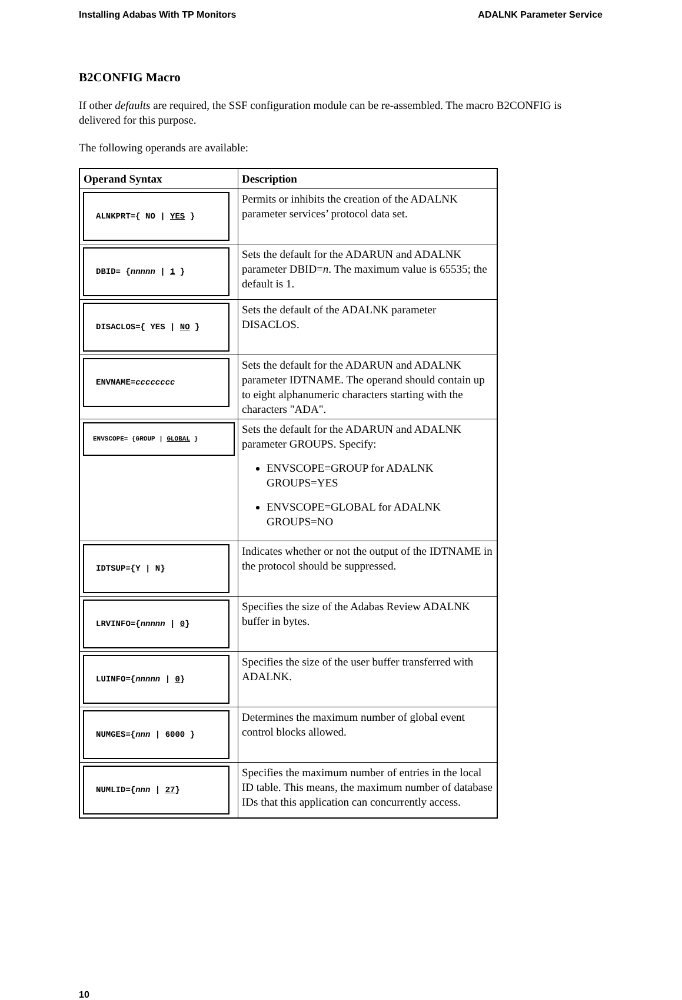Installing Adabas With TP Monitors ADALNK Parameter Service
B2CONFIG Macro
If other defaults are required, the SSF configuration module can be re-assembled. The macro B2CONFIG is delivered for this purpose.
The following operands are available:
| Operand Syntax | Description |
| --- | --- |
| ALNKPRT={ NO / YES } | Permits or inhibits the creation of the ADALNK parameter services’ protocol data set. |
| DBID= { nnnnn / 1 } | Sets the default for the ADARUN and ADALNK parameter DBID= n . The maximum value is 65535; the default is 1. |
| DISACLOS={ YES / NO } | Sets the default of the ADALNK parameter DISACLOS. |
| ENVNAME= cccccccc | Sets the default for the ADARUN and ADALNK parameter IDTNAME. The operand should contain up to eight alphanumeric characters starting with the characters "ADA". |
| ENVSCOPE= {GROUP / GLOBAL } | Sets the default for the ADARUN and ADALNK parameter GROUPS. Specify: ENVSCOPE=GROUP for ADALNK GROUPS=YES ENVSCOPE=GLOBAL for ADALNK GROUPS=NO |
| IDTSUP={Y / N} | Indicates whether or not the output of the IDTNAME in the protocol should be suppressed. |
| LRVINFO={ nnnnn / 0 } | Specifies the size of the Adabas Review ADALNK buffer in bytes. |
| LUINFO={ nnnnn / 0 } | Specifies the size of the user buffer transferred with ADALNK. |
| NUMGES={ nnn / 6000 } | Determines the maximum number of global event control blocks allowed. |
| NUMLID={ nnn / 27 } | Specifies the maximum number of entries in the local ID table. This means, the maximum number of database IDs that this application can concurrently access. |
10